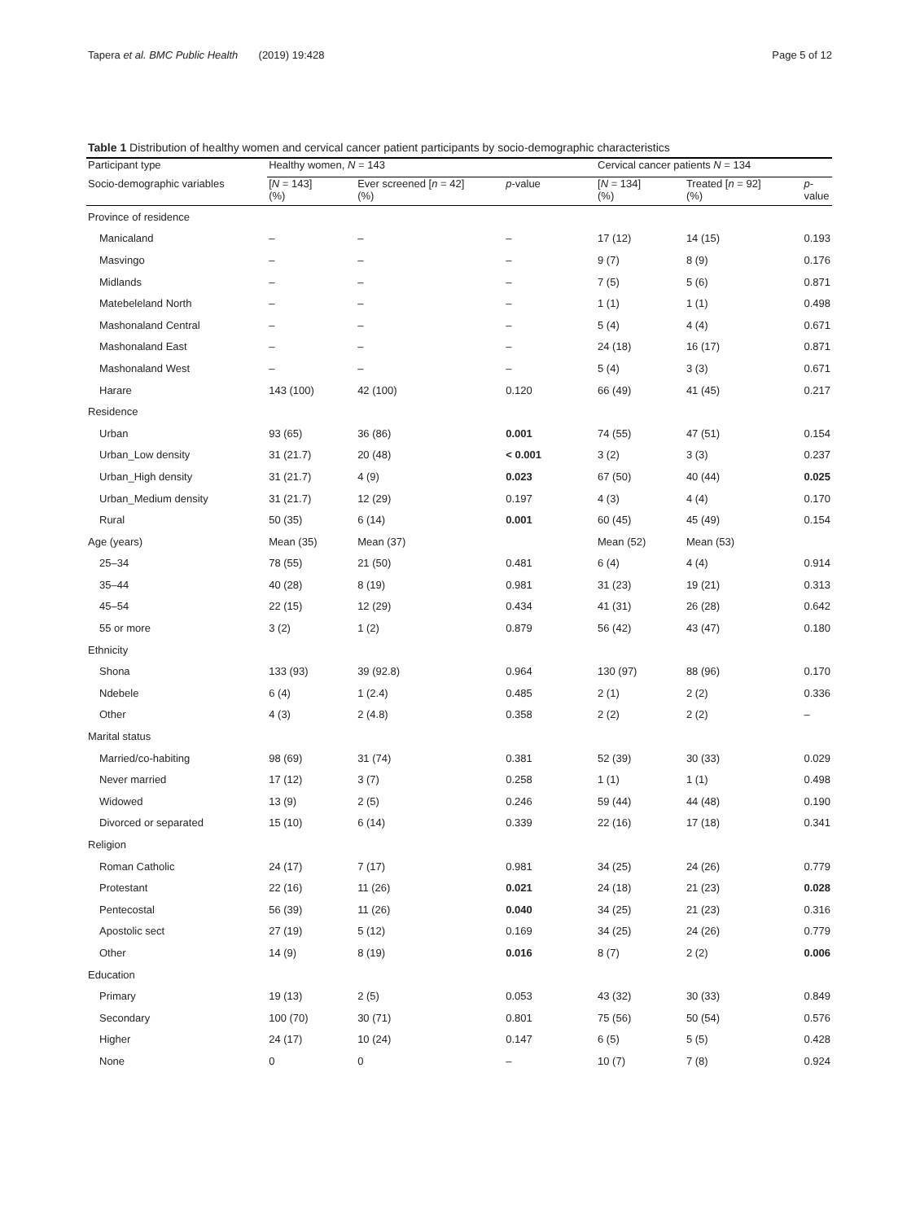Tapera et al. BMC Public Health (2019) 19:428 Page 5 of 12
Table 1 Distribution of healthy women and cervical cancer patient participants by socio-demographic characteristics
| Participant type | Healthy women, N = 143 | | | Cervical cancer patients N = 134 | | |
| --- | --- | --- | --- | --- | --- | --- |
| Socio-demographic variables | [ N = 143] (%) | Ever screened [ n = 42] (%) | p -value | [ N = 134] (%) | Treated [ n = 92] (%) | p -value |
| Province of residence | | | | | | |
| Manicaland | – | – | – | 17 (12) | 14 (15) | 0.193 |
| Masvingo | – | – | – | 9 (7) | 8 (9) | 0.176 |
| Midlands | – | – | – | 7 (5) | 5 (6) | 0.871 |
| Matebeleland North | – | – | – | 1 (1) | 1 (1) | 0.498 |
| Mashonaland Central | – | – | – | 5 (4) | 4 (4) | 0.671 |
| Mashonaland East | – | – | – | 24 (18) | 16 (17) | 0.871 |
| Mashonaland West | – | – | – | 5 (4) | 3 (3) | 0.671 |
| Harare | 143 (100) | 42 (100) | 0.120 | 66 (49) | 41 (45) | 0.217 |
| Residence | | | | | | |
| Urban | 93 (65) | 36 (86) | 0.001 | 74 (55) | 47 (51) | 0.154 |
| Urban_Low density | 31 (21.7) | 20 (48) | < 0.001 | 3 (2) | 3 (3) | 0.237 |
| Urban_High density | 31 (21.7) | 4 (9) | 0.023 | 67 (50) | 40 (44) | 0.025 |
| Urban_Medium density | 31 (21.7) | 12 (29) | 0.197 | 4 (3) | 4 (4) | 0.170 |
| Rural | 50 (35) | 6 (14) | 0.001 | 60 (45) | 45 (49) | 0.154 |
| Age (years) | Mean (35) | Mean (37) | | Mean (52) | Mean (53) | |
| 25–34 | 78 (55) | 21 (50) | 0.481 | 6 (4) | 4 (4) | 0.914 |
| 35–44 | 40 (28) | 8 (19) | 0.981 | 31 (23) | 19 (21) | 0.313 |
| 45–54 | 22 (15) | 12 (29) | 0.434 | 41 (31) | 26 (28) | 0.642 |
| 55 or more | 3 (2) | 1 (2) | 0.879 | 56 (42) | 43 (47) | 0.180 |
| Ethnicity | | | | | | |
| Shona | 133 (93) | 39 (92.8) | 0.964 | 130 (97) | 88 (96) | 0.170 |
| Ndebele | 6 (4) | 1 (2.4) | 0.485 | 2 (1) | 2 (2) | 0.336 |
| Other | 4 (3) | 2 (4.8) | 0.358 | 2 (2) | 2 (2) | – |
| Marital status | | | | | | |
| Married/co-habiting | 98 (69) | 31 (74) | 0.381 | 52 (39) | 30 (33) | 0.029 |
| Never married | 17 (12) | 3 (7) | 0.258 | 1 (1) | 1 (1) | 0.498 |
| Widowed | 13 (9) | 2 (5) | 0.246 | 59 (44) | 44 (48) | 0.190 |
| Divorced or separated | 15 (10) | 6 (14) | 0.339 | 22 (16) | 17 (18) | 0.341 |
| Religion | | | | | | |
| Roman Catholic | 24 (17) | 7 (17) | 0.981 | 34 (25) | 24 (26) | 0.779 |
| Protestant | 22 (16) | 11 (26) | 0.021 | 24 (18) | 21 (23) | 0.028 |
| Pentecostal | 56 (39) | 11 (26) | 0.040 | 34 (25) | 21 (23) | 0.316 |
| Apostolic sect | 27 (19) | 5 (12) | 0.169 | 34 (25) | 24 (26) | 0.779 |
| Other | 14 (9) | 8 (19) | 0.016 | 8 (7) | 2 (2) | 0.006 |
| Education | | | | | | |
| Primary | 19 (13) | 2 (5) | 0.053 | 43 (32) | 30 (33) | 0.849 |
| Secondary | 100 (70) | 30 (71) | 0.801 | 75 (56) | 50 (54) | 0.576 |
| Higher | 24 (17) | 10 (24) | 0.147 | 6 (5) | 5 (5) | 0.428 |
| None | 0 | 0 | – | 10 (7) | 7 (8) | 0.924 |